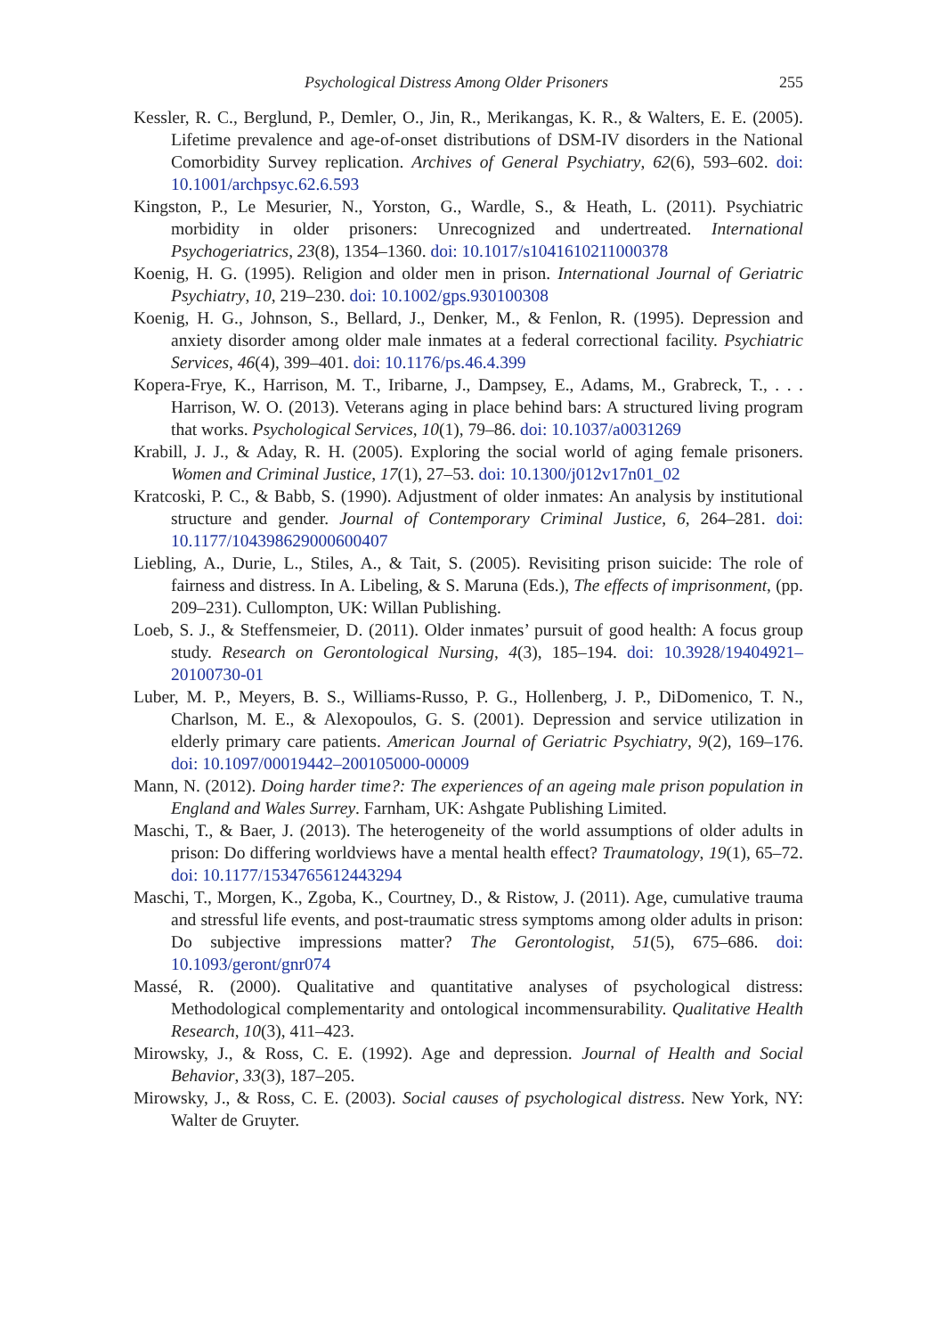Psychological Distress Among Older Prisoners 255
Kessler, R. C., Berglund, P., Demler, O., Jin, R., Merikangas, K. R., & Walters, E. E. (2005). Lifetime prevalence and age-of-onset distributions of DSM-IV disorders in the National Comorbidity Survey replication. Archives of General Psychiatry, 62(6), 593–602. doi: 10.1001/archpsyc.62.6.593
Kingston, P., Le Mesurier, N., Yorston, G., Wardle, S., & Heath, L. (2011). Psychiatric morbidity in older prisoners: Unrecognized and undertreated. International Psychogeriatrics, 23(8), 1354–1360. doi: 10.1017/s1041610211000378
Koenig, H. G. (1995). Religion and older men in prison. International Journal of Geriatric Psychiatry, 10, 219–230. doi: 10.1002/gps.930100308
Koenig, H. G., Johnson, S., Bellard, J., Denker, M., & Fenlon, R. (1995). Depression and anxiety disorder among older male inmates at a federal correctional facility. Psychiatric Services, 46(4), 399–401. doi: 10.1176/ps.46.4.399
Kopera-Frye, K., Harrison, M. T., Iribarne, J., Dampsey, E., Adams, M., Grabreck, T., . . . Harrison, W. O. (2013). Veterans aging in place behind bars: A structured living program that works. Psychological Services, 10(1), 79–86. doi: 10.1037/a0031269
Krabill, J. J., & Aday, R. H. (2005). Exploring the social world of aging female prisoners. Women and Criminal Justice, 17(1), 27–53. doi: 10.1300/j012v17n01_02
Kratcoski, P. C., & Babb, S. (1990). Adjustment of older inmates: An analysis by institutional structure and gender. Journal of Contemporary Criminal Justice, 6, 264–281. doi: 10.1177/104398629000600407
Liebling, A., Durie, L., Stiles, A., & Tait, S. (2005). Revisiting prison suicide: The role of fairness and distress. In A. Libeling, & S. Maruna (Eds.), The effects of imprisonment, (pp. 209–231). Cullompton, UK: Willan Publishing.
Loeb, S. J., & Steffensmeier, D. (2011). Older inmates’ pursuit of good health: A focus group study. Research on Gerontological Nursing, 4(3), 185–194. doi: 10.3928/19404921–20100730-01
Luber, M. P., Meyers, B. S., Williams-Russo, P. G., Hollenberg, J. P., DiDomenico, T. N., Charlson, M. E., & Alexopoulos, G. S. (2001). Depression and service utilization in elderly primary care patients. American Journal of Geriatric Psychiatry, 9(2), 169–176. doi: 10.1097/00019442–200105000-00009
Mann, N. (2012). Doing harder time?: The experiences of an ageing male prison population in England and Wales Surrey. Farnham, UK: Ashgate Publishing Limited.
Maschi, T., & Baer, J. (2013). The heterogeneity of the world assumptions of older adults in prison: Do differing worldviews have a mental health effect? Traumatology, 19(1), 65–72. doi: 10.1177/1534765612443294
Maschi, T., Morgen, K., Zgoba, K., Courtney, D., & Ristow, J. (2011). Age, cumulative trauma and stressful life events, and post-traumatic stress symptoms among older adults in prison: Do subjective impressions matter? The Gerontologist, 51(5), 675–686. doi: 10.1093/geront/gnr074
Massé, R. (2000). Qualitative and quantitative analyses of psychological distress: Methodological complementarity and ontological incommensurability. Qualitative Health Research, 10(3), 411–423.
Mirowsky, J., & Ross, C. E. (1992). Age and depression. Journal of Health and Social Behavior, 33(3), 187–205.
Mirowsky, J., & Ross, C. E. (2003). Social causes of psychological distress. New York, NY: Walter de Gruyter.